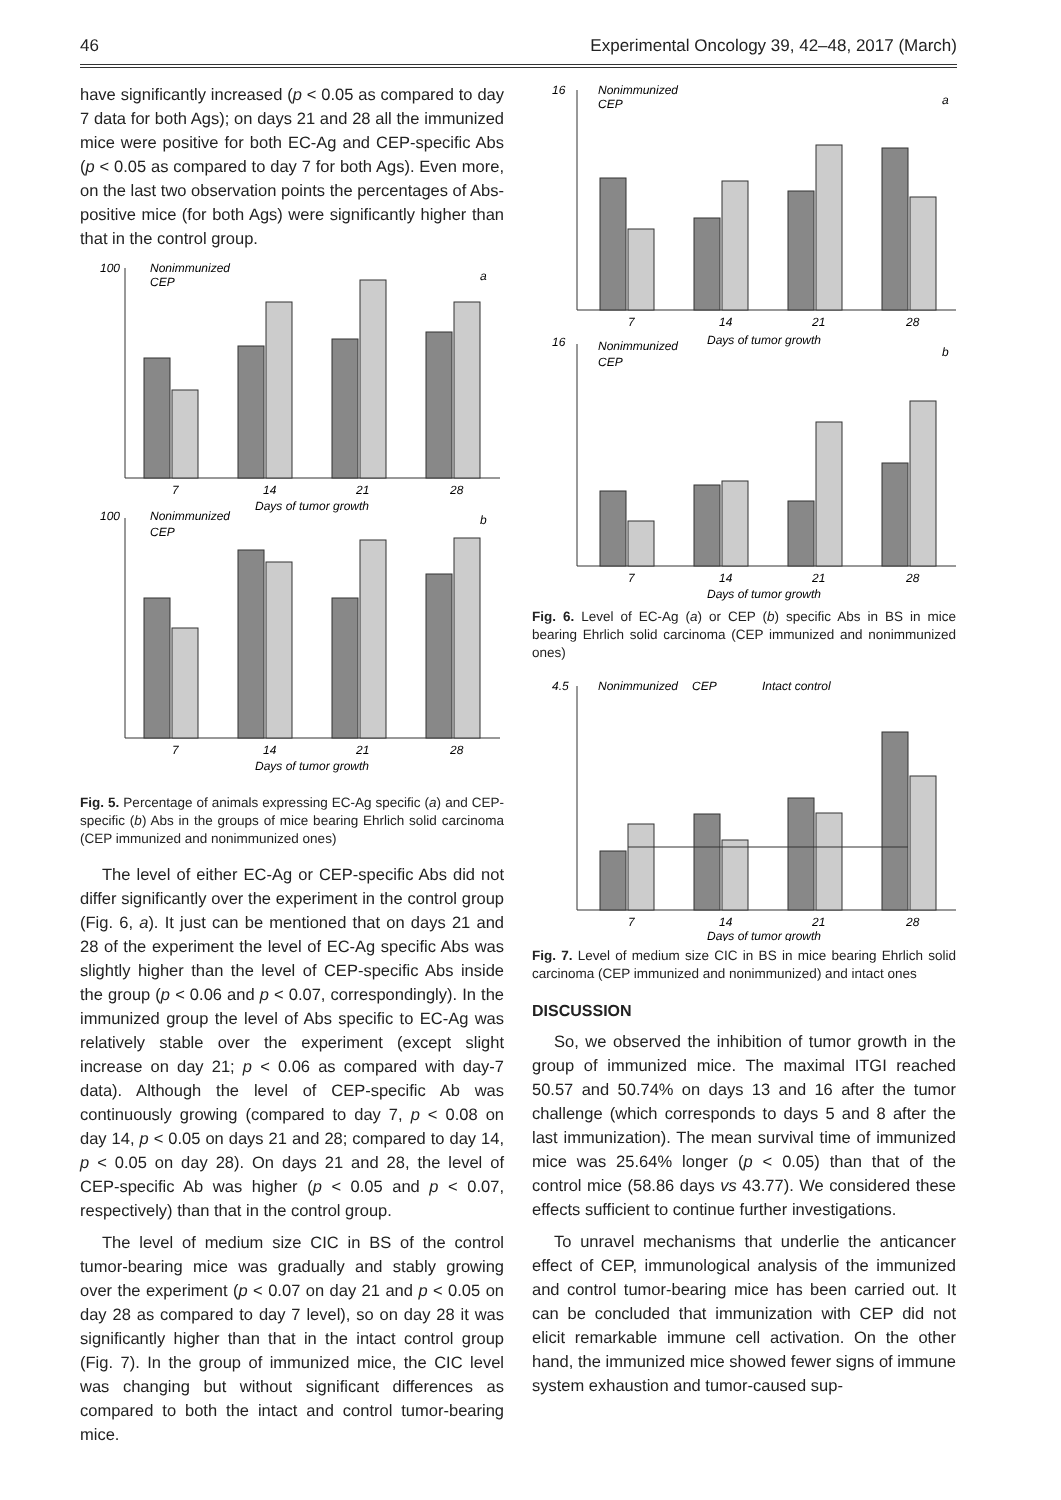46 Experimental Oncology 39, 42–48, 2017 (March)
have significantly increased (p < 0.05 as compared to day 7 data for both Ags); on days 21 and 28 all the immunized mice were positive for both EC-Ag and CEP-specific Abs (p < 0.05 as compared to day 7 for both Ags). Even more, on the last two observation points the percentages of Abs-positive mice (for both Ags) were significantly higher than that in the control group.
100
Nonimmunized
CEP
a
7
14
21
28
Days of tumor growth
100
Nonimmunized
CEP
b
7
14
21
28
Days of tumor growth
Fig. 5. Percentage of animals expressing EC-Ag specific (a) and CEP-specific (b) Abs in the groups of mice bearing Ehrlich solid carcinoma (CEP immunized and nonimmunized ones)
The level of either EC-Ag or CEP-specific Abs did not differ significantly over the experiment in the control group (Fig. 6, a). It just can be mentioned that on days 21 and 28 of the experiment the level of EC-Ag specific Abs was slightly higher than the level of CEP-specific Abs inside the group (p < 0.06 and p < 0.07, correspondingly). In the immunized group the level of Abs specific to EC-Ag was relatively stable over the experiment (except slight increase on day 21; p < 0.06 as compared with day-7 data). Although the level of CEP-specific Ab was continuously growing (compared to day 7, p < 0.08 on day 14, p < 0.05 on days 21 and 28; compared to day 14, p < 0.05 on day 28). On days 21 and 28, the level of CEP-specific Ab was higher (p < 0.05 and p < 0.07, respectively) than that in the control group.
The level of medium size CIC in BS of the control tumor-bearing mice was gradually and stably growing over the experiment (p < 0.07 on day 21 and p < 0.05 on day 28 as compared to day 7 level), so on day 28 it was significantly higher than that in the intact control group (Fig. 7). In the group of immunized mice, the CIC level was changing but without significant differences as compared to both the intact and control tumor-bearing mice.
16
Nonimmunized
CEP
a
7
14
21
28
Days of tumor growth
16
Nonimmunized
CEP
b
7
14
21
28
Days of tumor growth
Fig. 6. Level of EC-Ag (a) or CEP (b) specific Abs in BS in mice bearing Ehrlich solid carcinoma (CEP immunized and nonimmunized ones)
4.5
Nonimmunized
CEP
Intact control
7
14
21
28
Days of tumor growth
Fig. 7. Level of medium size CIC in BS in mice bearing Ehrlich solid carcinoma (CEP immunized and nonimmunized) and intact ones
DISCUSSION
So, we observed the inhibition of tumor growth in the group of immunized mice. The maximal ITGI reached 50.57 and 50.74% on days 13 and 16 after the tumor challenge (which corresponds to days 5 and 8 after the last immunization). The mean survival time of immunized mice was 25.64% longer (p < 0.05) than that of the control mice (58.86 days vs 43.77). We considered these effects sufficient to continue further investigations.
To unravel mechanisms that underlie the anticancer effect of CEP, immunological analysis of the immunized and control tumor-bearing mice has been carried out. It can be concluded that immunization with CEP did not elicit remarkable immune cell activation. On the other hand, the immunized mice showed fewer signs of immune system exhaustion and tumor-caused sup-